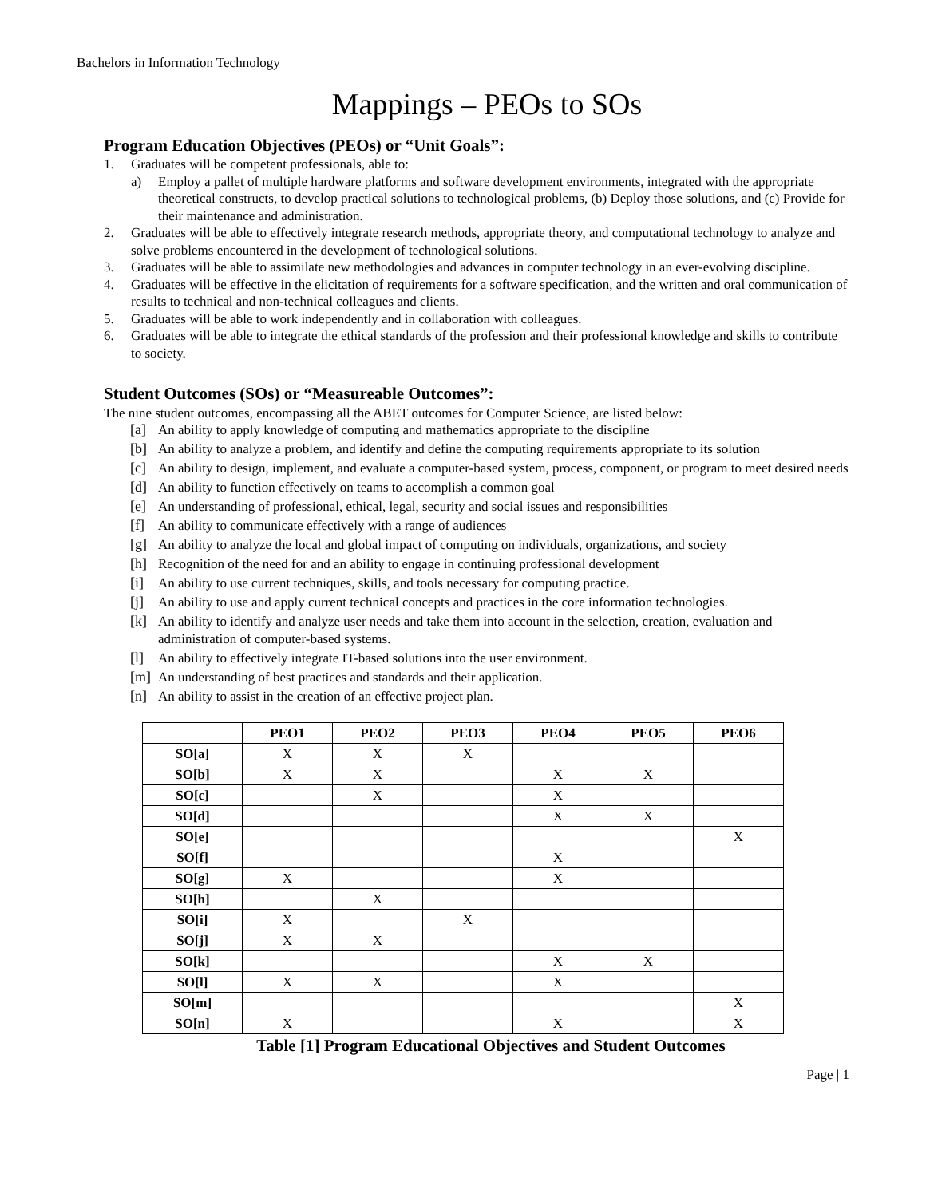Bachelors in Information Technology
Mappings – PEOs to SOs
Program Education Objectives (PEOs) or “Unit Goals”:
1. Graduates will be competent professionals, able to:
a) Employ a pallet of multiple hardware platforms and software development environments, integrated with the appropriate theoretical constructs, to develop practical solutions to technological problems, (b) Deploy those solutions, and (c) Provide for their maintenance and administration.
2. Graduates will be able to effectively integrate research methods, appropriate theory, and computational technology to analyze and solve problems encountered in the development of technological solutions.
3. Graduates will be able to assimilate new methodologies and advances in computer technology in an ever-evolving discipline.
4. Graduates will be effective in the elicitation of requirements for a software specification, and the written and oral communication of results to technical and non-technical colleagues and clients.
5. Graduates will be able to work independently and in collaboration with colleagues.
6. Graduates will be able to integrate the ethical standards of the profession and their professional knowledge and skills to contribute to society.
Student Outcomes (SOs) or “Measureable Outcomes”:
The nine student outcomes, encompassing all the ABET outcomes for Computer Science, are listed below:
[a] An ability to apply knowledge of computing and mathematics appropriate to the discipline
[b] An ability to analyze a problem, and identify and define the computing requirements appropriate to its solution
[c] An ability to design, implement, and evaluate a computer-based system, process, component, or program to meet desired needs
[d] An ability to function effectively on teams to accomplish a common goal
[e] An understanding of professional, ethical, legal, security and social issues and responsibilities
[f] An ability to communicate effectively with a range of audiences
[g] An ability to analyze the local and global impact of computing on individuals, organizations, and society
[h] Recognition of the need for and an ability to engage in continuing professional development
[i] An ability to use current techniques, skills, and tools necessary for computing practice.
[j] An ability to use and apply current technical concepts and practices in the core information technologies.
[k] An ability to identify and analyze user needs and take them into account in the selection, creation, evaluation and administration of computer-based systems.
[l] An ability to effectively integrate IT-based solutions into the user environment.
[m] An understanding of best practices and standards and their application.
[n] An ability to assist in the creation of an effective project plan.
| | PEO1 | PEO2 | PEO3 | PEO4 | PEO5 | PEO6 |
| --- | --- | --- | --- | --- | --- | --- |
| SO[a] | X | X | X | | | |
| SO[b] | X | X | | X | X | |
| SO[c] | | X | | X | | |
| SO[d] | | | | X | X | |
| SO[e] | | | | | | X |
| SO[f] | | | | X | | |
| SO[g] | X | | | X | | |
| SO[h] | | X | | | | |
| SO[i] | X | | X | | | |
| SO[j] | X | X | | | | |
| SO[k] | | | | X | X | |
| SO[l] | X | X | | X | | |
| SO[m] | | | | | | X |
| SO[n] | X | | | X | | X |
Table [1] Program Educational Objectives and Student Outcomes
Page | 1